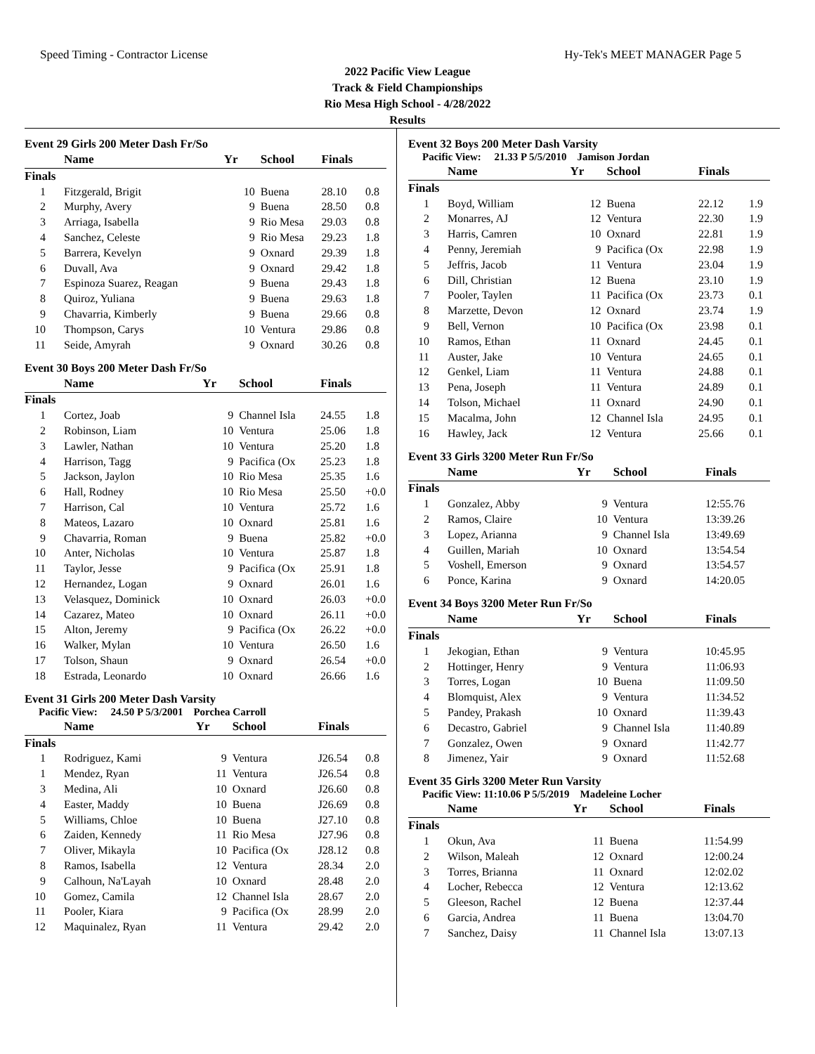Speed Timing - Contractor License Hy-Tek's MEET MANAGER Page 5
2022 Pacific View League
Track & Field Championships
Rio Mesa High School - 4/28/2022
Results
Event 29 Girls 200 Meter Dash Fr/So
| | Name | Yr | School | Finals | |
| --- | --- | --- | --- | --- | --- |
| Finals | | | | | |
| 1 | Fitzgerald, Brigit | 10 | Buena | 28.10 | 0.8 |
| 2 | Murphy, Avery | 9 | Buena | 28.50 | 0.8 |
| 3 | Arriaga, Isabella | 9 | Rio Mesa | 29.03 | 0.8 |
| 4 | Sanchez, Celeste | 9 | Rio Mesa | 29.23 | 1.8 |
| 5 | Barrera, Kevelyn | 9 | Oxnard | 29.39 | 1.8 |
| 6 | Duvall, Ava | 9 | Oxnard | 29.42 | 1.8 |
| 7 | Espinoza Suarez, Reagan | 9 | Buena | 29.43 | 1.8 |
| 8 | Quiroz, Yuliana | 9 | Buena | 29.63 | 1.8 |
| 9 | Chavarria, Kimberly | 9 | Buena | 29.66 | 0.8 |
| 10 | Thompson, Carys | 10 | Ventura | 29.86 | 0.8 |
| 11 | Seide, Amyrah | 9 | Oxnard | 30.26 | 0.8 |
Event 30 Boys 200 Meter Dash Fr/So
| | Name | Yr | School | Finals | |
| --- | --- | --- | --- | --- | --- |
| Finals | | | | | |
| 1 | Cortez, Joab | 9 | Channel Isla | 24.55 | 1.8 |
| 2 | Robinson, Liam | 10 | Ventura | 25.06 | 1.8 |
| 3 | Lawler, Nathan | 10 | Ventura | 25.20 | 1.8 |
| 4 | Harrison, Tagg | 9 | Pacifica (Ox | 25.23 | 1.8 |
| 5 | Jackson, Jaylon | 10 | Rio Mesa | 25.35 | 1.6 |
| 6 | Hall, Rodney | 10 | Rio Mesa | 25.50 | +0.0 |
| 7 | Harrison, Cal | 10 | Ventura | 25.72 | 1.6 |
| 8 | Mateos, Lazaro | 10 | Oxnard | 25.81 | 1.6 |
| 9 | Chavarria, Roman | 9 | Buena | 25.82 | +0.0 |
| 10 | Anter, Nicholas | 10 | Ventura | 25.87 | 1.8 |
| 11 | Taylor, Jesse | 9 | Pacifica (Ox | 25.91 | 1.8 |
| 12 | Hernandez, Logan | 9 | Oxnard | 26.01 | 1.6 |
| 13 | Velasquez, Dominick | 10 | Oxnard | 26.03 | +0.0 |
| 14 | Cazarez, Mateo | 10 | Oxnard | 26.11 | +0.0 |
| 15 | Alton, Jeremy | 9 | Pacifica (Ox | 26.22 | +0.0 |
| 16 | Walker, Mylan | 10 | Ventura | 26.50 | 1.6 |
| 17 | Tolson, Shaun | 9 | Oxnard | 26.54 | +0.0 |
| 18 | Estrada, Leonardo | 10 | Oxnard | 26.66 | 1.6 |
Event 31 Girls 200 Meter Dash Varsity
Pacific View: 24.50 P 5/3/2001 Porchea Carroll
| | Name | Yr | School | Finals | |
| --- | --- | --- | --- | --- | --- |
| Finals | | | | | |
| 1 | Rodriguez, Kami | 9 | Ventura | J26.54 | 0.8 |
| 1 | Mendez, Ryan | 11 | Ventura | J26.54 | 0.8 |
| 3 | Medina, Ali | 10 | Oxnard | J26.60 | 0.8 |
| 4 | Easter, Maddy | 10 | Buena | J26.69 | 0.8 |
| 5 | Williams, Chloe | 10 | Buena | J27.10 | 0.8 |
| 6 | Zaiden, Kennedy | 11 | Rio Mesa | J27.96 | 0.8 |
| 7 | Oliver, Mikayla | 10 | Pacifica (Ox | J28.12 | 0.8 |
| 8 | Ramos, Isabella | 12 | Ventura | 28.34 | 2.0 |
| 9 | Calhoun, Na'Layah | 10 | Oxnard | 28.48 | 2.0 |
| 10 | Gomez, Camila | 12 | Channel Isla | 28.67 | 2.0 |
| 11 | Pooler, Kiara | 9 | Pacifica (Ox | 28.99 | 2.0 |
| 12 | Maquinalez, Ryan | 11 | Ventura | 29.42 | 2.0 |
Event 32 Boys 200 Meter Dash Varsity
Pacific View: 21.33 P 5/5/2010 Jamison Jordan
| | Name | Yr | School | Finals | |
| --- | --- | --- | --- | --- | --- |
| Finals | | | | | |
| 1 | Boyd, William | 12 | Buena | 22.12 | 1.9 |
| 2 | Monarres, AJ | 12 | Ventura | 22.30 | 1.9 |
| 3 | Harris, Camren | 10 | Oxnard | 22.81 | 1.9 |
| 4 | Penny, Jeremiah | 9 | Pacifica (Ox | 22.98 | 1.9 |
| 5 | Jeffris, Jacob | 11 | Ventura | 23.04 | 1.9 |
| 6 | Dill, Christian | 12 | Buena | 23.10 | 1.9 |
| 7 | Pooler, Taylen | 11 | Pacifica (Ox | 23.73 | 0.1 |
| 8 | Marzette, Devon | 12 | Oxnard | 23.74 | 1.9 |
| 9 | Bell, Vernon | 10 | Pacifica (Ox | 23.98 | 0.1 |
| 10 | Ramos, Ethan | 11 | Oxnard | 24.45 | 0.1 |
| 11 | Auster, Jake | 10 | Ventura | 24.65 | 0.1 |
| 12 | Genkel, Liam | 11 | Ventura | 24.88 | 0.1 |
| 13 | Pena, Joseph | 11 | Ventura | 24.89 | 0.1 |
| 14 | Tolson, Michael | 11 | Oxnard | 24.90 | 0.1 |
| 15 | Macalma, John | 12 | Channel Isla | 24.95 | 0.1 |
| 16 | Hawley, Jack | 12 | Ventura | 25.66 | 0.1 |
Event 33 Girls 3200 Meter Run Fr/So
| | Name | Yr | School | Finals |
| --- | --- | --- | --- | --- |
| Finals | | | | |
| 1 | Gonzalez, Abby | 9 | Ventura | 12:55.76 |
| 2 | Ramos, Claire | 10 | Ventura | 13:39.26 |
| 3 | Lopez, Arianna | 9 | Channel Isla | 13:49.69 |
| 4 | Guillen, Mariah | 10 | Oxnard | 13:54.54 |
| 5 | Voshell, Emerson | 9 | Oxnard | 13:54.57 |
| 6 | Ponce, Karina | 9 | Oxnard | 14:20.05 |
Event 34 Boys 3200 Meter Run Fr/So
| | Name | Yr | School | Finals |
| --- | --- | --- | --- | --- |
| Finals | | | | |
| 1 | Jekogian, Ethan | 9 | Ventura | 10:45.95 |
| 2 | Hottinger, Henry | 9 | Ventura | 11:06.93 |
| 3 | Torres, Logan | 10 | Buena | 11:09.50 |
| 4 | Blomquist, Alex | 9 | Ventura | 11:34.52 |
| 5 | Pandey, Prakash | 10 | Oxnard | 11:39.43 |
| 6 | Decastro, Gabriel | 9 | Channel Isla | 11:40.89 |
| 7 | Gonzalez, Owen | 9 | Oxnard | 11:42.77 |
| 8 | Jimenez, Yair | 9 | Oxnard | 11:52.68 |
Event 35 Girls 3200 Meter Run Varsity
Pacific View: 11:10.06 P 5/5/2019 Madeleine Locher
| | Name | Yr | School | Finals |
| --- | --- | --- | --- | --- |
| Finals | | | | |
| 1 | Okun, Ava | 11 | Buena | 11:54.99 |
| 2 | Wilson, Maleah | 12 | Oxnard | 12:00.24 |
| 3 | Torres, Brianna | 11 | Oxnard | 12:02.02 |
| 4 | Locher, Rebecca | 12 | Ventura | 12:13.62 |
| 5 | Gleeson, Rachel | 12 | Buena | 12:37.44 |
| 6 | Garcia, Andrea | 11 | Buena | 13:04.70 |
| 7 | Sanchez, Daisy | 11 | Channel Isla | 13:07.13 |